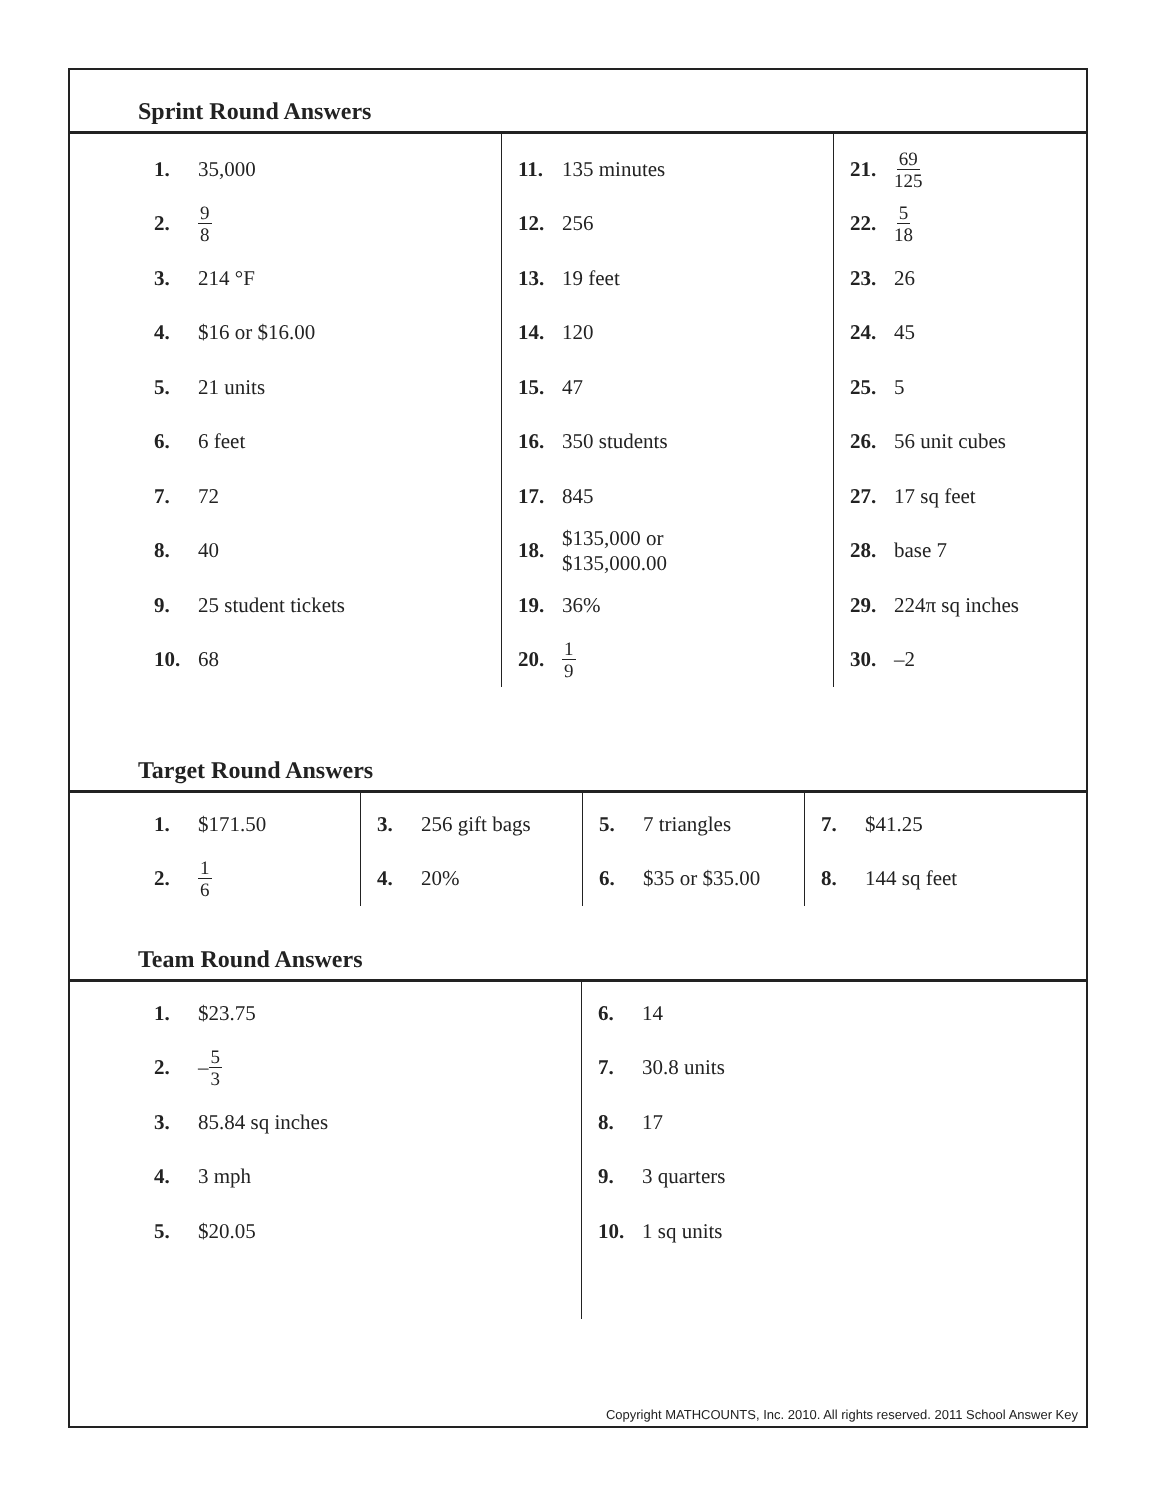Sprint Round Answers
| 1. 35,000 2. 9 8 3. 214 °F 4. $16 or $16.00 5. 21 units 6. 6 feet 7. 72 8. 40 9. 25 student tickets 10. 68 | 11. 135 minutes 12. 256 13. 19 feet 14. 120 15. 47 16. 350 students 17. 845 18. $135,000 or $135,000.00 19. 36% 20. 1 9 | 21. 69 125 22. 5 18 23. 26 24. 45 25. 5 26. 56 unit cubes 27. 17 sq feet 28. base 7 29. 224π sq inches 30. –2 |
Target Round Answers
| 1. $171.50 2. 1 6 | 3. 256 gift bags 4. 20% | 5. 7 triangles 6. $35 or $35.00 | 7. $41.25 8. 144 sq feet |
Team Round Answers
| 1. $23.75 2. – 5 3 3. 85.84 sq inches 4. 3 mph 5. $20.05 | 6. 14 7. 30.8 units 8. 17 9. 3 quarters 10. 1 sq units |
Copyright MATHCOUNTS, Inc. 2010. All rights reserved. 2011 School Answer Key